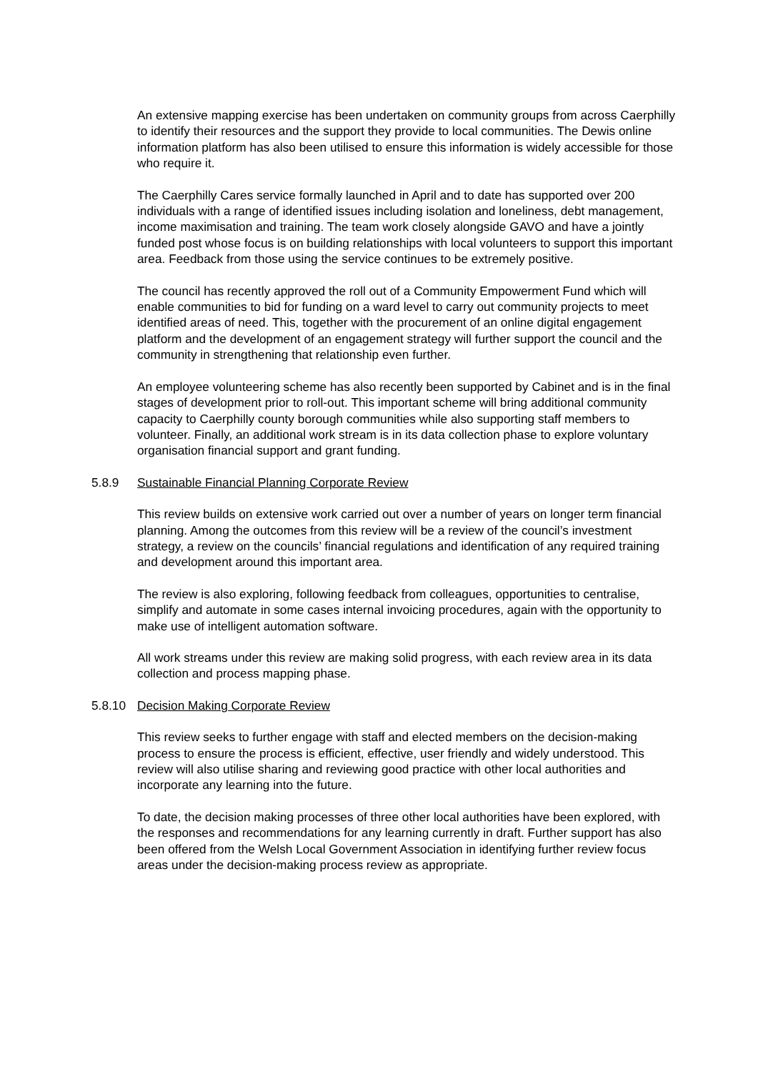An extensive mapping exercise has been undertaken on community groups from across Caerphilly to identify their resources and the support they provide to local communities. The Dewis online information platform has also been utilised to ensure this information is widely accessible for those who require it.
The Caerphilly Cares service formally launched in April and to date has supported over 200 individuals with a range of identified issues including isolation and loneliness, debt management, income maximisation and training. The team work closely alongside GAVO and have a jointly funded post whose focus is on building relationships with local volunteers to support this important area. Feedback from those using the service continues to be extremely positive.
The council has recently approved the roll out of a Community Empowerment Fund which will enable communities to bid for funding on a ward level to carry out community projects to meet identified areas of need. This, together with the procurement of an online digital engagement platform and the development of an engagement strategy will further support the council and the community in strengthening that relationship even further.
An employee volunteering scheme has also recently been supported by Cabinet and is in the final stages of development prior to roll-out. This important scheme will bring additional community capacity to Caerphilly county borough communities while also supporting staff members to volunteer. Finally, an additional work stream is in its data collection phase to explore voluntary organisation financial support and grant funding.
5.8.9 Sustainable Financial Planning Corporate Review
This review builds on extensive work carried out over a number of years on longer term financial planning. Among the outcomes from this review will be a review of the council’s investment strategy, a review on the councils’ financial regulations and identification of any required training and development around this important area.
The review is also exploring, following feedback from colleagues, opportunities to centralise, simplify and automate in some cases internal invoicing procedures, again with the opportunity to make use of intelligent automation software.
All work streams under this review are making solid progress, with each review area in its data collection and process mapping phase.
5.8.10 Decision Making Corporate Review
This review seeks to further engage with staff and elected members on the decision-making process to ensure the process is efficient, effective, user friendly and widely understood. This review will also utilise sharing and reviewing good practice with other local authorities and incorporate any learning into the future.
To date, the decision making processes of three other local authorities have been explored, with the responses and recommendations for any learning currently in draft. Further support has also been offered from the Welsh Local Government Association in identifying further review focus areas under the decision-making process review as appropriate.